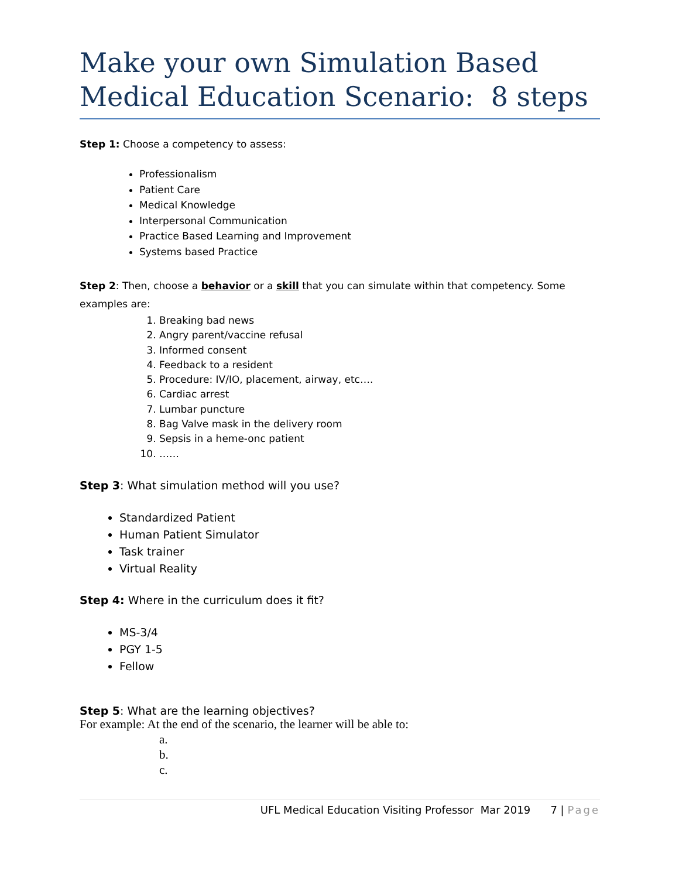Make your own Simulation Based Medical Education Scenario: 8 steps
Step 1: Choose a competency to assess:
Professionalism
Patient Care
Medical Knowledge
Interpersonal Communication
Practice Based Learning and Improvement
Systems based Practice
Step 2: Then, choose a behavior or a skill that you can simulate within that competency. Some examples are:
1. Breaking bad news
2. Angry parent/vaccine refusal
3. Informed consent
4. Feedback to a resident
5. Procedure: IV/IO, placement, airway, etc….
6. Cardiac arrest
7. Lumbar puncture
8. Bag Valve mask in the delivery room
9. Sepsis in a heme-onc patient
10. ……
Step 3: What simulation method will you use?
Standardized Patient
Human Patient Simulator
Task trainer
Virtual Reality
Step 4: Where in the curriculum does it fit?
MS-3/4
PGY 1-5
Fellow
Step 5: What are the learning objectives?
For example: At the end of the scenario, the learner will be able to:
a.
b.
c.
UFL Medical Education Visiting Professor Mar 2019 7 | Page